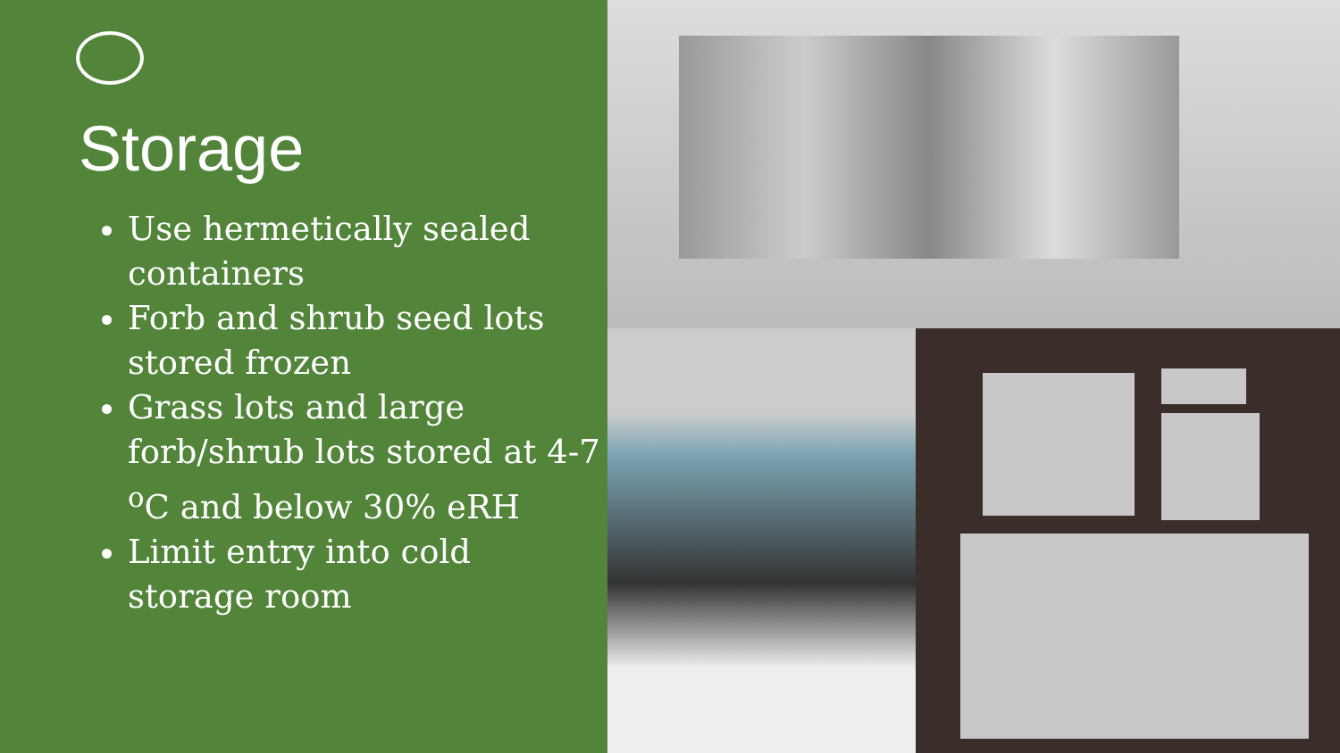Storage
Use hermetically sealed containers
Forb and shrub seed lots stored frozen
Grass lots and large forb/shrub lots stored at 4-7 <sup>o</sup>C and below 30% eRH
Limit entry into cold storage room